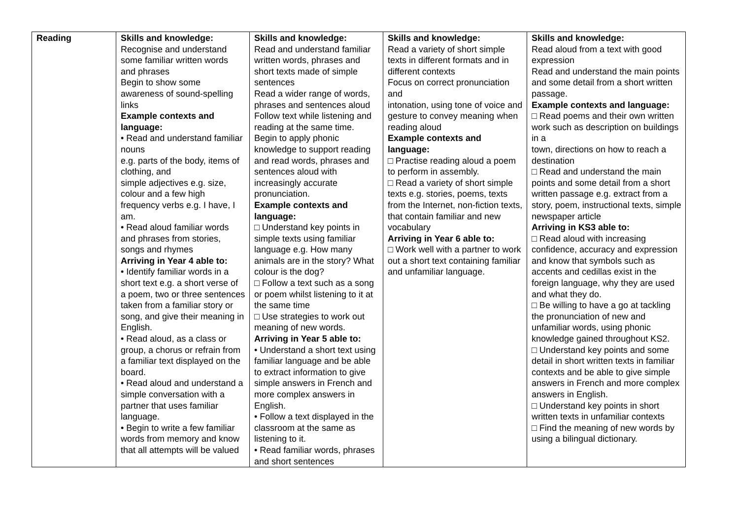| Reading | Skills and knowledge: Recognise and understand some familiar written words and phrases Begin to show some awareness of sound-spelling links Example contexts and language: • Read and understand familiar nouns e.g. parts of the body, items of clothing, and simple adjectives e.g. size, colour and a few high frequency verbs e.g. I have, I am. • Read aloud familiar words and phrases from stories, songs and rhymes Arriving in Year 4 able to: • Identify familiar words in a short text e.g. a short verse of a poem, two or three sentences taken from a familiar story or song, and give their meaning in English. • Read aloud, as a class or group, a chorus or refrain from a familiar text displayed on the board. • Read aloud and understand a simple conversation with a partner that uses familiar language. • Begin to write a few familiar words from memory and know that all attempts will be valued | Skills and knowledge: Read and understand familiar written words, phrases and short texts made of simple sentences Read a wider range of words, phrases and sentences aloud Follow text while listening and reading at the same time. Begin to apply phonic knowledge to support reading and read words, phrases and sentences aloud with increasingly accurate pronunciation. Example contexts and language: □ Understand key points in simple texts using familiar language e.g. How many animals are in the story? What colour is the dog? □ Follow a text such as a song or poem whilst listening to it at the same time □ Use strategies to work out meaning of new words. Arriving in Year 5 able to: • Understand a short text using familiar language and be able to extract information to give simple answers in French and more complex answers in English. • Follow a text displayed in the classroom at the same as listening to it. • Read familiar words, phrases and short sentences | Skills and knowledge: Read a variety of short simple texts in different formats and in different contexts Focus on correct pronunciation and intonation, using tone of voice and gesture to convey meaning when reading aloud Example contexts and language: □ Practise reading aloud a poem to perform in assembly. □ Read a variety of short simple texts e.g. stories, poems, texts from the Internet, non-fiction texts, that contain familiar and new vocabulary Arriving in Year 6 able to: □ Work well with a partner to work out a short text containing familiar and unfamiliar language. | Skills and knowledge: Read aloud from a text with good expression Read and understand the main points and some detail from a short written passage. Example contexts and language: □ Read poems and their own written work such as description on buildings in a town, directions on how to reach a destination □ Read and understand the main points and some detail from a short written passage e.g. extract from a story, poem, instructional texts, simple newspaper article Arriving in KS3 able to: □ Read aloud with increasing confidence, accuracy and expression and know that symbols such as accents and cedillas exist in the foreign language, why they are used and what they do. □ Be willing to have a go at tackling the pronunciation of new and unfamiliar words, using phonic knowledge gained throughout KS2. □ Understand key points and some detail in short written texts in familiar contexts and be able to give simple answers in French and more complex answers in English. □ Understand key points in short written texts in unfamiliar contexts □ Find the meaning of new words by using a bilingual dictionary. |